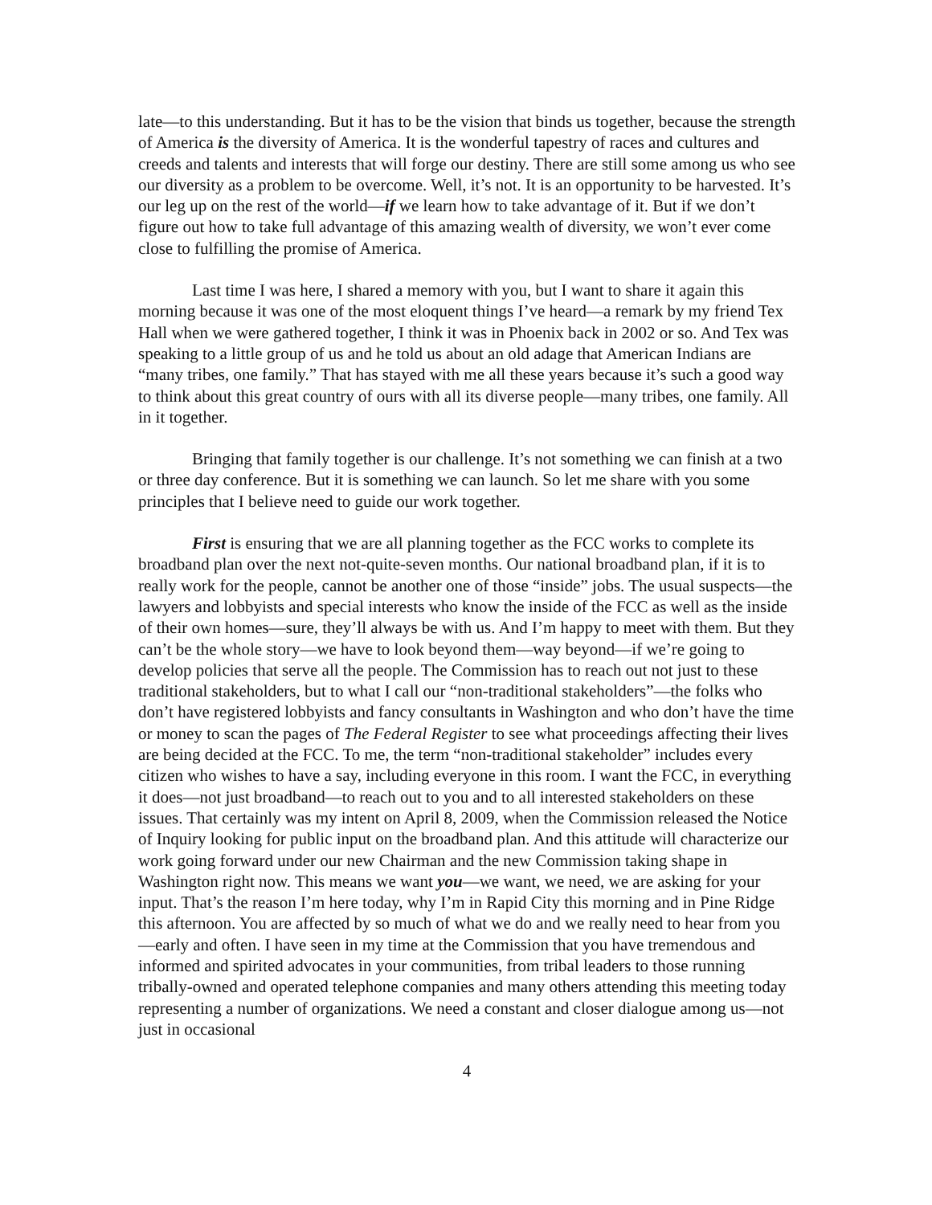late—to this understanding. But it has to be the vision that binds us together, because the strength of America is the diversity of America. It is the wonderful tapestry of races and cultures and creeds and talents and interests that will forge our destiny. There are still some among us who see our diversity as a problem to be overcome. Well, it’s not. It is an opportunity to be harvested. It’s our leg up on the rest of the world—if we learn how to take advantage of it. But if we don’t figure out how to take full advantage of this amazing wealth of diversity, we won’t ever come close to fulfilling the promise of America.
Last time I was here, I shared a memory with you, but I want to share it again this morning because it was one of the most eloquent things I’ve heard—a remark by my friend Tex Hall when we were gathered together, I think it was in Phoenix back in 2002 or so. And Tex was speaking to a little group of us and he told us about an old adage that American Indians are “many tribes, one family.” That has stayed with me all these years because it’s such a good way to think about this great country of ours with all its diverse people—many tribes, one family. All in it together.
Bringing that family together is our challenge. It’s not something we can finish at a two or three day conference. But it is something we can launch. So let me share with you some principles that I believe need to guide our work together.
First is ensuring that we are all planning together as the FCC works to complete its broadband plan over the next not-quite-seven months. Our national broadband plan, if it is to really work for the people, cannot be another one of those “inside” jobs. The usual suspects—the lawyers and lobbyists and special interests who know the inside of the FCC as well as the inside of their own homes—sure, they’ll always be with us. And I’m happy to meet with them. But they can’t be the whole story—we have to look beyond them—way beyond—if we’re going to develop policies that serve all the people. The Commission has to reach out not just to these traditional stakeholders, but to what I call our “non-traditional stakeholders”—the folks who don’t have registered lobbyists and fancy consultants in Washington and who don’t have the time or money to scan the pages of The Federal Register to see what proceedings affecting their lives are being decided at the FCC. To me, the term “non-traditional stakeholder” includes every citizen who wishes to have a say, including everyone in this room. I want the FCC, in everything it does—not just broadband—to reach out to you and to all interested stakeholders on these issues. That certainly was my intent on April 8, 2009, when the Commission released the Notice of Inquiry looking for public input on the broadband plan. And this attitude will characterize our work going forward under our new Chairman and the new Commission taking shape in Washington right now. This means we want you—we want, we need, we are asking for your input. That’s the reason I’m here today, why I’m in Rapid City this morning and in Pine Ridge this afternoon. You are affected by so much of what we do and we really need to hear from you—early and often. I have seen in my time at the Commission that you have tremendous and informed and spirited advocates in your communities, from tribal leaders to those running tribally-owned and operated telephone companies and many others attending this meeting today representing a number of organizations. We need a constant and closer dialogue among us—not just in occasional
4